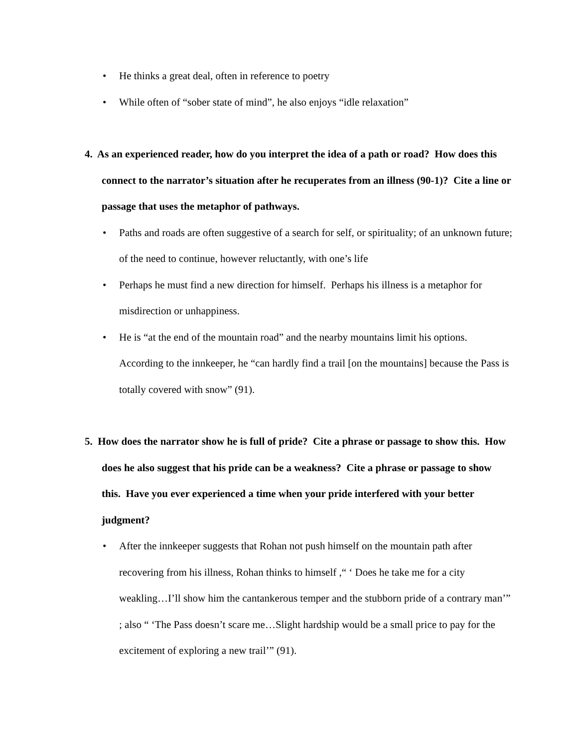• He thinks a great deal, often in reference to poetry
• While often of “sober state of mind”, he also enjoys “idle relaxation”
4. As an experienced reader, how do you interpret the idea of a path or road? How does this connect to the narrator’s situation after he recuperates from an illness (90-1)? Cite a line or passage that uses the metaphor of pathways.
• Paths and roads are often suggestive of a search for self, or spirituality; of an unknown future; of the need to continue, however reluctantly, with one’s life
• Perhaps he must find a new direction for himself. Perhaps his illness is a metaphor for misdirection or unhappiness.
• He is “at the end of the mountain road” and the nearby mountains limit his options. According to the innkeeper, he “can hardly find a trail [on the mountains] because the Pass is totally covered with snow” (91).
5. How does the narrator show he is full of pride? Cite a phrase or passage to show this. How does he also suggest that his pride can be a weakness? Cite a phrase or passage to show this. Have you ever experienced a time when your pride interfered with your better judgment?
• After the innkeeper suggests that Rohan not push himself on the mountain path after recovering from his illness, Rohan thinks to himself ,“ ‘ Does he take me for a city weakling…I’ll show him the cantankerous temper and the stubborn pride of a contrary man’” ; also “ ‘The Pass doesn’t scare me…Slight hardship would be a small price to pay for the excitement of exploring a new trail’” (91).